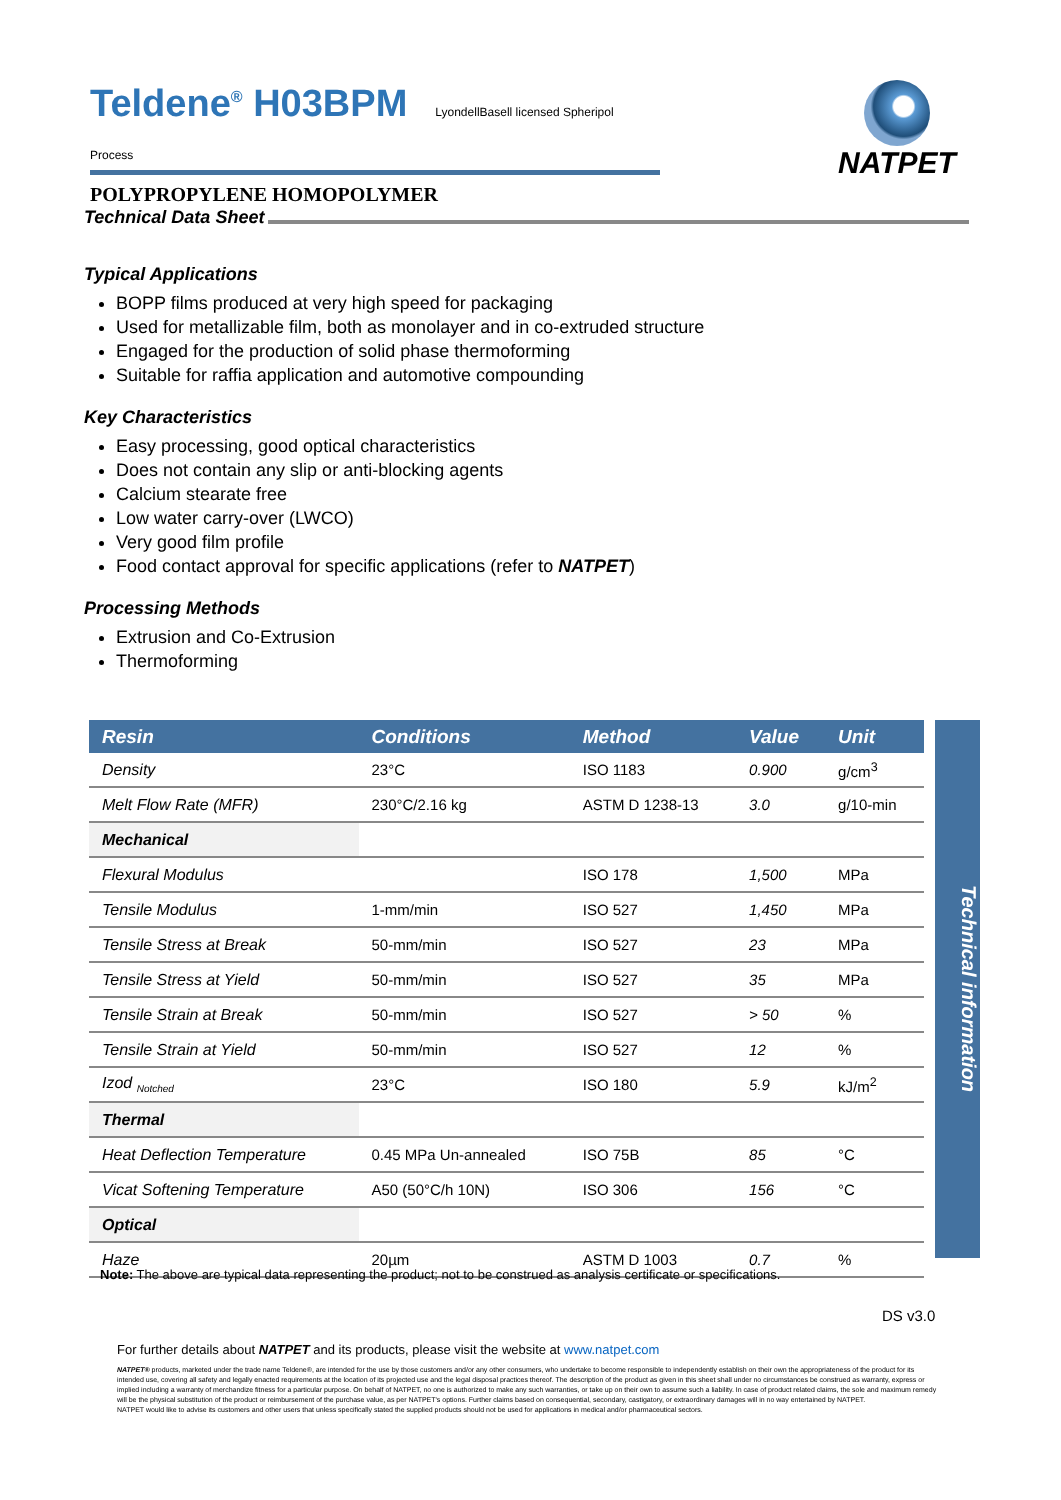Teldene<sup>®</sup> H03BPM LyondellBasell licensed Spheripol Process
POLYPROPYLENE HOMOPOLYMER
NATPET
Technical Data Sheet
Typical Applications
BOPP films produced at very high speed for packaging
Used for metallizable film, both as monolayer and in co-extruded structure
Engaged for the production of solid phase thermoforming
Suitable for raffia application and automotive compounding
Key Characteristics
Easy processing, good optical characteristics
Does not contain any slip or anti-blocking agents
Calcium stearate free
Low water carry-over (LWCO)
Very good film profile
Food contact approval for specific applications (refer to NATPET)
Processing Methods
Extrusion and Co-Extrusion
Thermoforming
| Resin | Conditions | Method | Value | Unit |
| --- | --- | --- | --- | --- |
| Density | 23°C | ISO 1183 | 0.900 | g/cm<sup>3</sup> |
| Melt Flow Rate (MFR) | 230°C/2.16 kg | ASTM D 1238-13 | 3.0 | g/10-min |
| Mechanical | | | | |
| Flexural Modulus | | ISO 178 | 1,500 | MPa |
| Tensile Modulus | 1-mm/min | ISO 527 | 1,450 | MPa |
| Tensile Stress at Break | 50-mm/min | ISO 527 | 23 | MPa |
| Tensile Stress at Yield | 50-mm/min | ISO 527 | 35 | MPa |
| Tensile Strain at Break | 50-mm/min | ISO 527 | > 50 | % |
| Tensile Strain at Yield | 50-mm/min | ISO 527 | 12 | % |
| Izod <sub>Notched</sub> | 23°C | ISO 180 | 5.9 | kJ/m<sup>2</sup> |
| Thermal | | | | |
| Heat Deflection Temperature | 0.45 MPa Un-annealed | ISO 75B | 85 | °C |
| Vicat Softening Temperature | A50 (50°C/h 10N) | ISO 306 | 156 | °C |
| Optical | | | | |
| Haze | 20µm | ASTM D 1003 | 0.7 | % |
Technical information
Note: The above are typical data representing the product; not to be construed as analysis certificate or specifications.
DS v3.0
For further details about NATPET and its products, please visit the website at www.natpet.com
NATPET® products, marketed under the trade name Teldene®, are intended for the use by those customers and/or any other consumers, who undertake to become responsible to independently establish on their own the appropriateness of the product for its intended use, covering all safety and legally enacted requirements at the location of its projected use and the legal disposal practices thereof. The description of the product as given in this sheet shall under no circumstances be construed as warranty, express or implied including a warranty of merchandize fitness for a particular purpose. On behalf of NATPET, no one is authorized to make any such warranties, or take up on their own to assume such a liability. In case of product related claims, the sole and maximum remedy will be the physical substitution of the product or reimbursement of the purchase value, as per NATPET's options. Further claims based on consequential, secondary, castigatory, or extraordinary damages will in no way entertained by NATPET.
NATPET would like to advise its customers and other users that unless specifically stated the supplied products should not be used for applications in medical and/or pharmaceutical sectors.